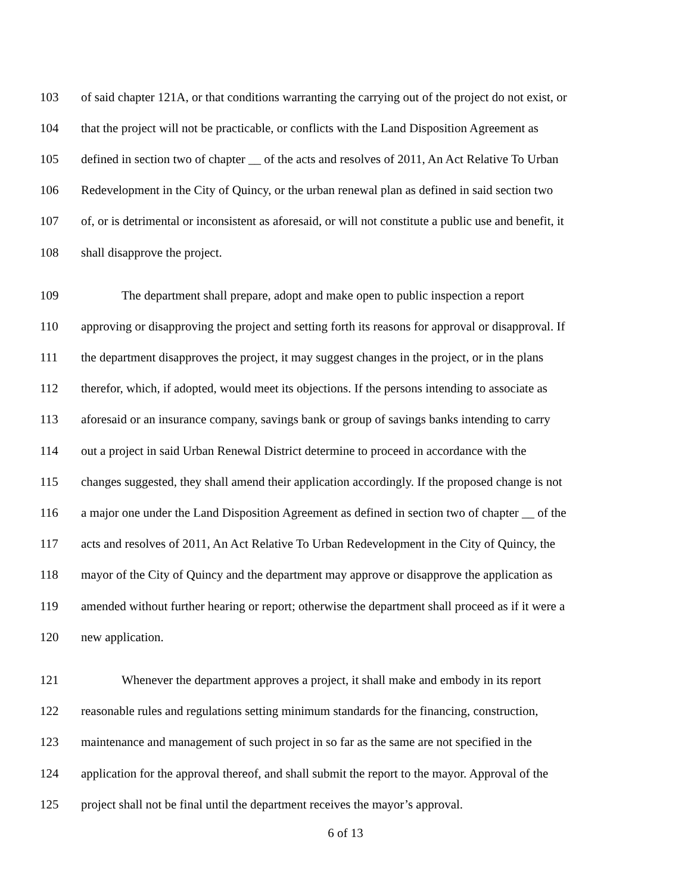103 of said chapter 121A, or that conditions warranting the carrying out of the project do not exist, or
104 that the project will not be practicable, or conflicts with the Land Disposition Agreement as
105 defined in section two of chapter __ of the acts and resolves of 2011, An Act Relative To Urban
106 Redevelopment in the City of Quincy, or the urban renewal plan as defined in said section two
107 of, or is detrimental or inconsistent as aforesaid, or will not constitute a public use and benefit, it
108 shall disapprove the project.
109 The department shall prepare, adopt and make open to public inspection a report
110 approving or disapproving the project and setting forth its reasons for approval or disapproval. If
111 the department disapproves the project, it may suggest changes in the project, or in the plans
112 therefor, which, if adopted, would meet its objections. If the persons intending to associate as
113 aforesaid or an insurance company, savings bank or group of savings banks intending to carry
114 out a project in said Urban Renewal District determine to proceed in accordance with the
115 changes suggested, they shall amend their application accordingly. If the proposed change is not
116 a major one under the Land Disposition Agreement as defined in section two of chapter __ of the
117 acts and resolves of 2011, An Act Relative To Urban Redevelopment in the City of Quincy, the
118 mayor of the City of Quincy and the department may approve or disapprove the application as
119 amended without further hearing or report; otherwise the department shall proceed as if it were a
120 new application.
121 Whenever the department approves a project, it shall make and embody in its report
122 reasonable rules and regulations setting minimum standards for the financing, construction,
123 maintenance and management of such project in so far as the same are not specified in the
124 application for the approval thereof, and shall submit the report to the mayor. Approval of the
125 project shall not be final until the department receives the mayor’s approval.
6 of 13